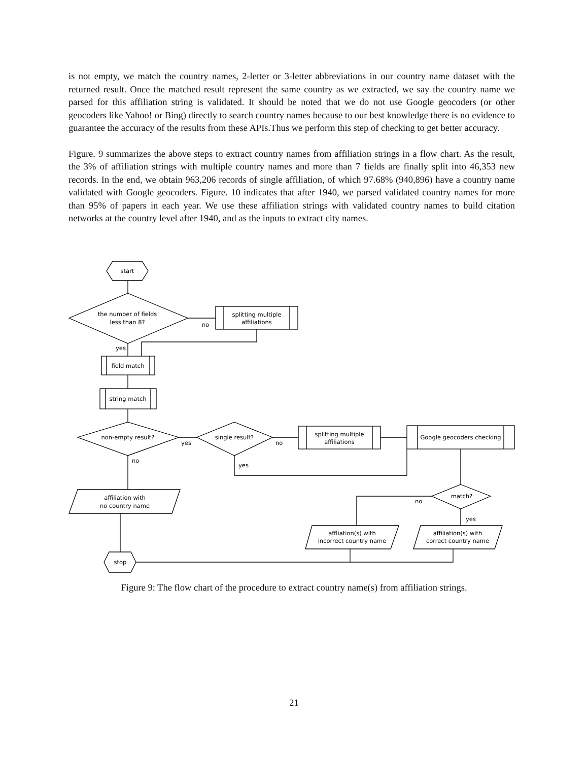is not empty, we match the country names, 2-letter or 3-letter abbreviations in our country name dataset with the returned result. Once the matched result represent the same country as we extracted, we say the country name we parsed for this affiliation string is validated. It should be noted that we do not use Google geocoders (or other geocoders like Yahoo! or Bing) directly to search country names because to our best knowledge there is no evidence to guarantee the accuracy of the results from these APIs.Thus we perform this step of checking to get better accuracy.
Figure. 9 summarizes the above steps to extract country names from affiliation strings in a flow chart. As the result, the 3% of affiliation strings with multiple country names and more than 7 fields are finally split into 46,353 new records. In the end, we obtain 963,206 records of single affiliation, of which 97.68% (940,896) have a country name validated with Google geocoders. Figure. 10 indicates that after 1940, we parsed validated country names for more than 95% of papers in each year. We use these affiliation strings with validated country names to build citation networks at the country level after 1940, and as the inputs to extract city names.
start
the number of fields
less than 8?
splitting multiple
affiliations
no
yes
field match
string match
non-empty result?
yes
single result?
no
splitting multiple
affiliations
Google geocoders checking
yes
no
affiliation with
no country name
stop
match?
no
yes
affliation(s) with
incorrect country name
affiliation(s) with
correct country name
Figure 9: The flow chart of the procedure to extract country name(s) from affiliation strings.
21